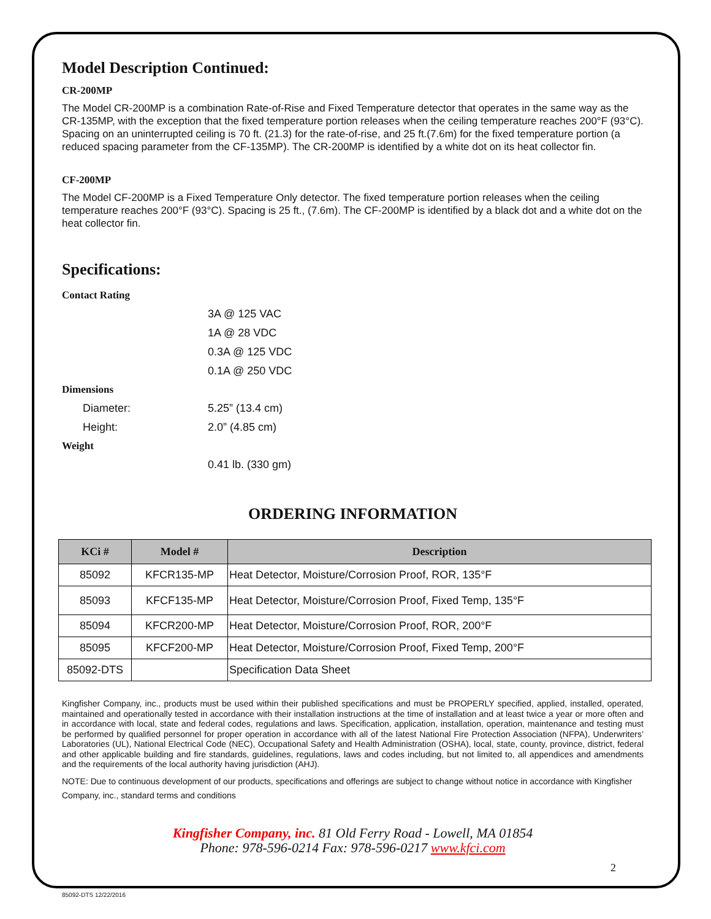Model Description Continued:
CR-200MP
The Model CR-200MP is a combination Rate-of-Rise and Fixed Temperature detector that operates in the same way as the CR-135MP, with the exception that the fixed temperature portion releases when the ceiling temperature reaches 200°F (93°C). Spacing on an uninterrupted ceiling is 70 ft. (21.3) for the rate-of-rise, and 25 ft.(7.6m) for the fixed temperature portion (a reduced spacing parameter from the CF-135MP). The CR-200MP is identified by a white dot on its heat collector fin.
CF-200MP
The Model CF-200MP is a Fixed Temperature Only detector. The fixed temperature portion releases when the ceiling temperature reaches 200°F (93°C). Spacing is 25 ft., (7.6m). The CF-200MP is identified by a black dot and a white dot on the heat collector fin.
Specifications:
Contact Rating
3A @ 125 VAC
1A @ 28 VDC
0.3A @ 125 VDC
0.1A @ 250 VDC
Dimensions
Diameter: 5.25” (13.4 cm)
Height: 2.0” (4.85 cm)
Weight
0.41 lb. (330 gm)
ORDERING INFORMATION
| KCi # | Model # | Description |
| --- | --- | --- |
| 85092 | KFCR135-MP | Heat Detector, Moisture/Corrosion Proof, ROR, 135°F |
| 85093 | KFCF135-MP | Heat Detector, Moisture/Corrosion Proof, Fixed Temp, 135°F |
| 85094 | KFCR200-MP | Heat Detector, Moisture/Corrosion Proof, ROR, 200°F |
| 85095 | KFCF200-MP | Heat Detector, Moisture/Corrosion Proof, Fixed Temp, 200°F |
| 85092-DTS | | Specification Data Sheet |
Kingfisher Company, inc., products must be used within their published specifications and must be PROPERLY specified, applied, installed, operated, maintained and operationally tested in accordance with their installation instructions at the time of installation and at least twice a year or more often and in accordance with local, state and federal codes, regulations and laws. Specification, application, installation, operation, maintenance and testing must be performed by qualified personnel for proper operation in accordance with all of the latest National Fire Protection Association (NFPA), Underwriters’ Laboratories (UL), National Electrical Code (NEC), Occupational Safety and Health Administration (OSHA), local, state, county, province, district, federal and other applicable building and fire standards, guidelines, regulations, laws and codes including, but not limited to, all appendices and amendments and the requirements of the local authority having jurisdiction (AHJ).
NOTE: Due to continuous development of our products, specifications and offerings are subject to change without notice in accordance with Kingfisher Company, inc., standard terms and conditions
Kingfisher Company, inc. 81 Old Ferry Road - Lowell, MA 01854
Phone: 978-596-0214 Fax: 978-596-0217 www.kfci.com
2
85092-DTS 12/22/2016